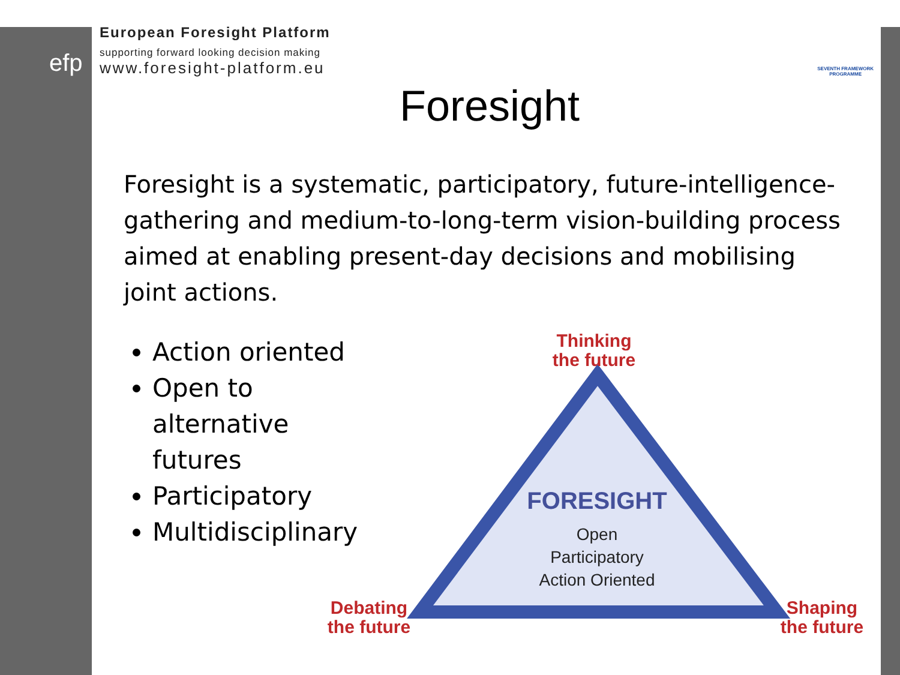efp
European Foresight Platform
supporting forward looking decision making
www.foresight-platform.eu
SEVENTH FRAMEWORK
PROGRAMME
Foresight
Foresight is a systematic, participatory, future-intelligence-gathering and medium-to-long-term vision-building process aimed at enabling present-day decisions and mobilising joint actions.
Action oriented
Open to alternative futures
Participatory
Multidisciplinary
Thinking
the future
Debating
the future
Shaping
the future
FORESIGHT
Open
Participatory
Action Oriented